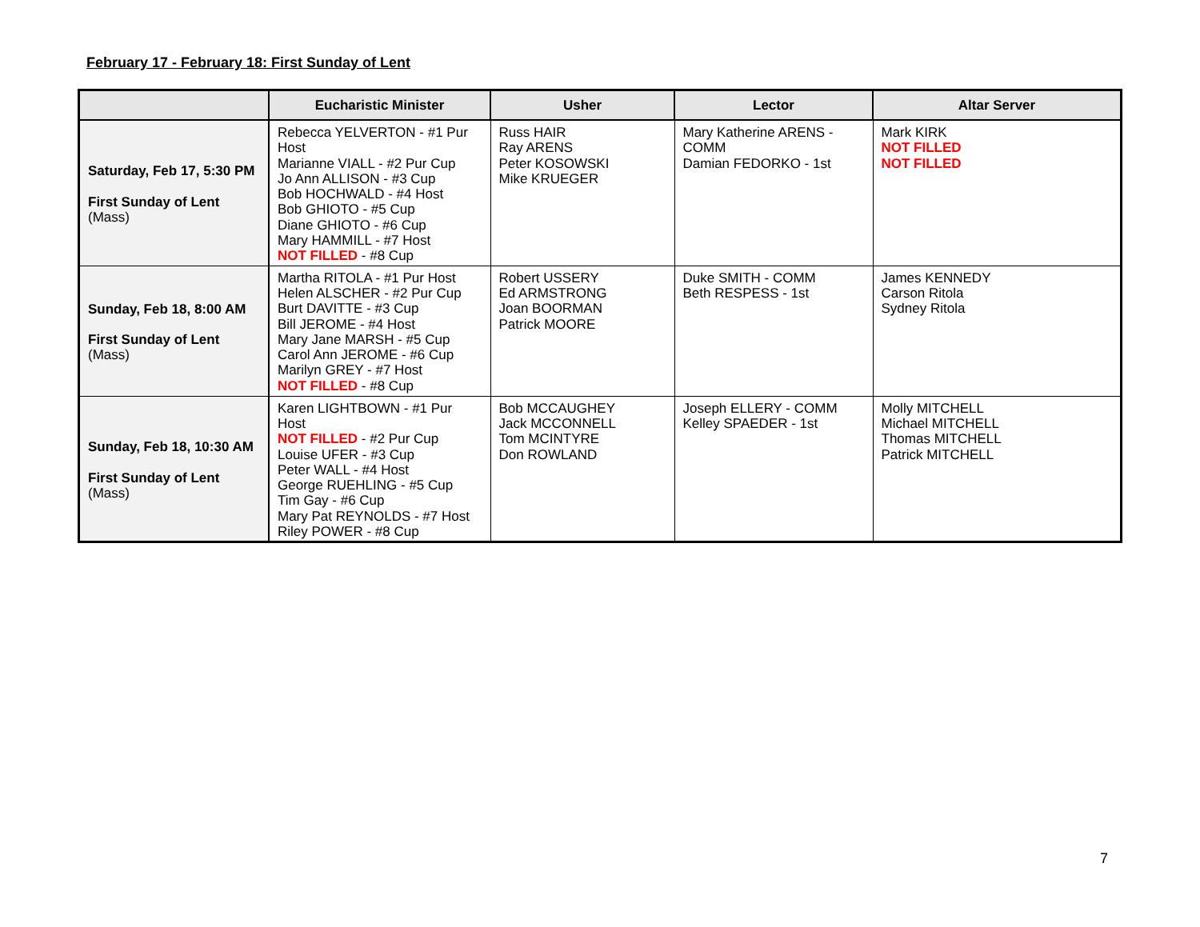February 17 - February 18: First Sunday of Lent
| | Eucharistic Minister | Usher | Lector | Altar Server |
| --- | --- | --- | --- | --- |
| Saturday, Feb 17, 5:30 PM First Sunday of Lent (Mass) | Rebecca YELVERTON - #1 Pur Host Marianne VIALL - #2 Pur Cup Jo Ann ALLISON - #3 Cup Bob HOCHWALD - #4 Host Bob GHIOTO - #5 Cup Diane GHIOTO - #6 Cup Mary HAMMILL - #7 Host NOT FILLED - #8 Cup | Russ HAIR Ray ARENS Peter KOSOWSKI Mike KRUEGER | Mary Katherine ARENS - COMM Damian FEDORKO - 1st | Mark KIRK NOT FILLED NOT FILLED |
| Sunday, Feb 18, 8:00 AM First Sunday of Lent (Mass) | Martha RITOLA - #1 Pur Host Helen ALSCHER - #2 Pur Cup Burt DAVITTE - #3 Cup Bill JEROME - #4 Host Mary Jane MARSH - #5 Cup Carol Ann JEROME - #6 Cup Marilyn GREY - #7 Host NOT FILLED - #8 Cup | Robert USSERY Ed ARMSTRONG Joan BOORMAN Patrick MOORE | Duke SMITH - COMM Beth RESPESS - 1st | James KENNEDY Carson Ritola Sydney Ritola |
| Sunday, Feb 18, 10:30 AM First Sunday of Lent (Mass) | Karen LIGHTBOWN - #1 Pur Host NOT FILLED - #2 Pur Cup Louise UFER - #3 Cup Peter WALL - #4 Host George RUEHLING - #5 Cup Tim Gay - #6 Cup Mary Pat REYNOLDS - #7 Host Riley POWER - #8 Cup | Bob MCCAUGHEY Jack MCCONNELL Tom MCINTYRE Don ROWLAND | Joseph ELLERY - COMM Kelley SPAEDER - 1st | Molly MITCHELL Michael MITCHELL Thomas MITCHELL Patrick MITCHELL |
7